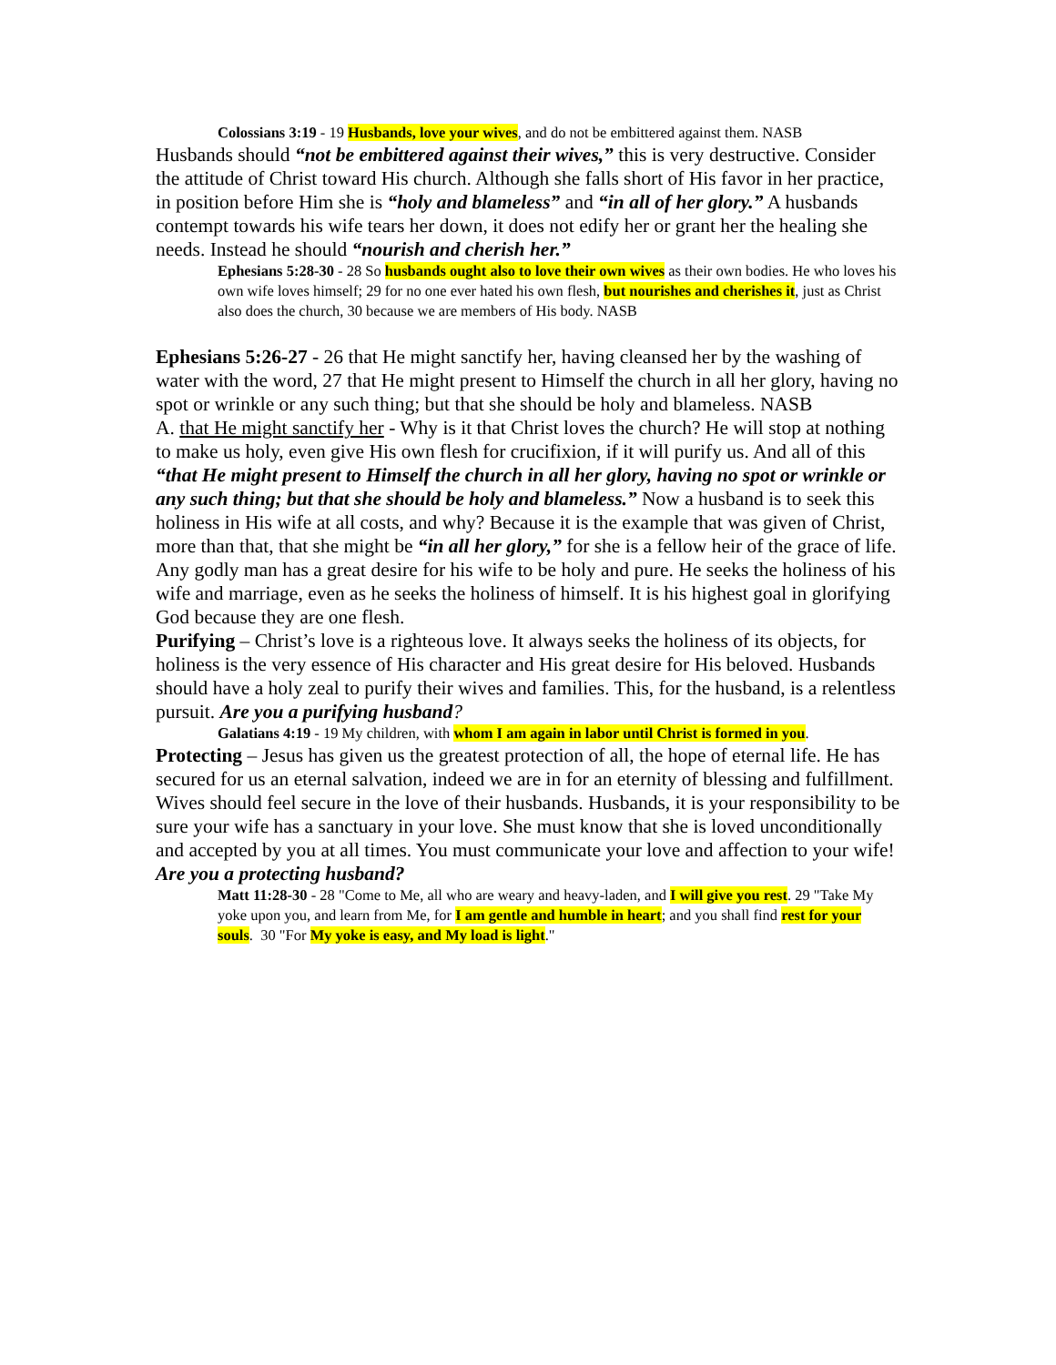Colossians 3:19 - 19 Husbands, love your wives, and do not be embittered against them. NASB
Husbands should “not be embittered against their wives,” this is very destructive. Consider the attitude of Christ toward His church. Although she falls short of His favor in her practice, in position before Him she is “holy and blameless” and “in all of her glory.” A husbands contempt towards his wife tears her down, it does not edify her or grant her the healing she needs. Instead he should “nourish and cherish her.”
Ephesians 5:28-30 - 28 So husbands ought also to love their own wives as their own bodies. He who loves his own wife loves himself; 29 for no one ever hated his own flesh, but nourishes and cherishes it, just as Christ also does the church, 30 because we are members of His body. NASB
Ephesians 5:26-27 - 26 that He might sanctify her, having cleansed her by the washing of water with the word, 27 that He might present to Himself the church in all her glory, having no spot or wrinkle or any such thing; but that she should be holy and blameless. NASB
A. that He might sanctify her - Why is it that Christ loves the church? He will stop at nothing to make us holy, even give His own flesh for crucifixion, if it will purify us. And all of this “that He might present to Himself the church in all her glory, having no spot or wrinkle or any such thing; but that she should be holy and blameless.” Now a husband is to seek this holiness in His wife at all costs, and why? Because it is the example that was given of Christ, more than that, that she might be “in all her glory,” for she is a fellow heir of the grace of life. Any godly man has a great desire for his wife to be holy and pure. He seeks the holiness of his wife and marriage, even as he seeks the holiness of himself. It is his highest goal in glorifying God because they are one flesh.
Purifying – Christ’s love is a righteous love. It always seeks the holiness of its objects, for holiness is the very essence of His character and His great desire for His beloved. Husbands should have a holy zeal to purify their wives and families. This, for the husband, is a relentless pursuit. Are you a purifying husband?
Galatians 4:19 - 19 My children, with whom I am again in labor until Christ is formed in you.
Protecting – Jesus has given us the greatest protection of all, the hope of eternal life. He has secured for us an eternal salvation, indeed we are in for an eternity of blessing and fulfillment. Wives should feel secure in the love of their husbands. Husbands, it is your responsibility to be sure your wife has a sanctuary in your love. She must know that she is loved unconditionally and accepted by you at all times. You must communicate your love and affection to your wife! Are you a protecting husband?
Matt 11:28-30 - 28 "Come to Me, all who are weary and heavy-laden, and I will give you rest. 29 "Take My yoke upon you, and learn from Me, for I am gentle and humble in heart; and you shall find rest for your souls. 30 "For My yoke is easy, and My load is light."